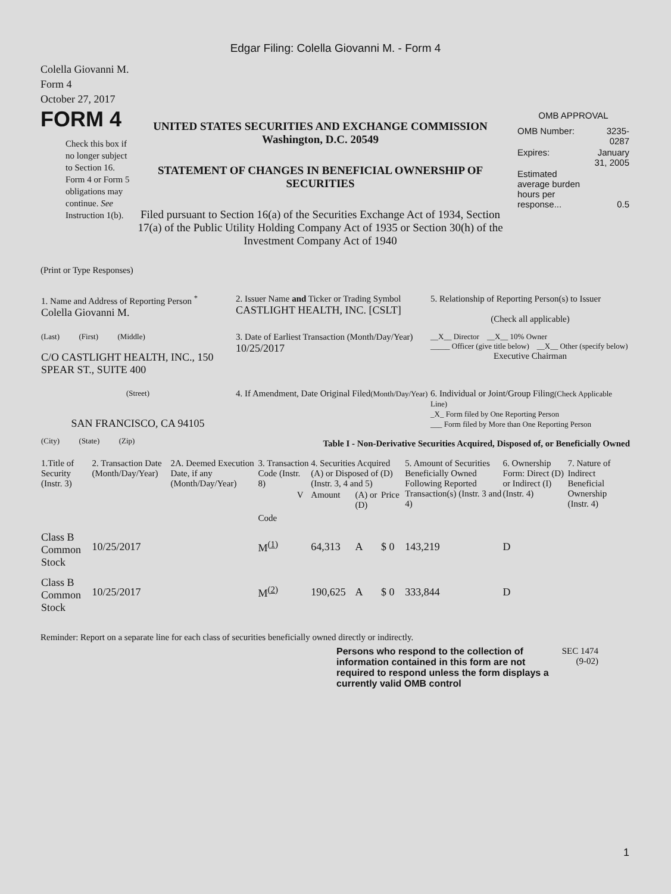Edgar Filing: Colella Giovanni M. - Form 4
Colella Giovanni M.
Form 4
October 27, 2017
FORM 4
Check this box if no longer subject to Section 16. Form 4 or Form 5 obligations may continue. See Instruction 1(b).
UNITED STATES SECURITIES AND EXCHANGE COMMISSION
Washington, D.C. 20549
STATEMENT OF CHANGES IN BENEFICIAL OWNERSHIP OF SECURITIES
Filed pursuant to Section 16(a) of the Securities Exchange Act of 1934, Section 17(a) of the Public Utility Holding Company Act of 1935 or Section 30(h) of the Investment Company Act of 1940
OMB APPROVAL
| OMB Number: | 3235-0287 |
| Expires: | January 31, 2005 |
| Estimated average burden hours per response... | 0.5 |
(Print or Type Responses)
| 1. Name and Address of Reporting Person <sup>*</sup> Colella Giovanni M. | 2. Issuer Name and Ticker or Trading Symbol CASTLIGHT HEALTH, INC. [CSLT] | 5. Relationship of Reporting Person(s) to Issuer (Check all applicable) |
| (Last) (First) (Middle) C/O CASTLIGHT HEALTH, INC., 150 SPEAR ST., SUITE 400 | 3. Date of Earliest Transaction (Month/Day/Year) 10/25/2017 | __X__ Director __X__ 10% Owner _____ Officer (give title below) __X__ Other (specify below) Executive Chairman |
| (Street) SAN FRANCISCO, CA 94105 | 4. If Amendment, Date Original Filed (Month/Day/Year) | 6. Individual or Joint/Group Filing (Check Applicable Line) _X_ Form filed by One Reporting Person ___ Form filed by More than One Reporting Person |
| (City) (State) (Zip) | Table I - Non-Derivative Securities Acquired, Disposed of, or Beneficially Owned | |
| 1.Title of Security (Instr. 3) | 2. Transaction Date (Month/Day/Year) | 2A. Deemed Execution Date, if any (Month/Day/Year) | 3. Transaction Code (Instr. 8) | | 4. Securities Acquired (A) or Disposed of (D) (Instr. 3, 4 and 5) | | | 5. Amount of Securities Beneficially Owned Following Reported Transaction(s) (Instr. 3 and 4) | 6. Ownership Form: Direct (D) or Indirect (I) (Instr. 4) | 7. Nature of Indirect Beneficial Ownership (Instr. 4) |
| --- | --- | --- | --- | --- | --- | --- | --- | --- | --- | --- |
| | | | Code | V | Amount | (A) or (D) | Price | | | |
| Class B Common Stock | 10/25/2017 | | M<sup>(1)</sup> | | 64,313 | A | $ 0 | 143,219 | D | |
| Class B Common Stock | 10/25/2017 | | M<sup>(2)</sup> | | 190,625 | A | $ 0 | 333,844 | D | |
Reminder: Report on a separate line for each class of securities beneficially owned directly or indirectly.
Persons who respond to the collection of information contained in this form are not required to respond unless the form displays a currently valid OMB control
SEC 1474 (9-02)
1